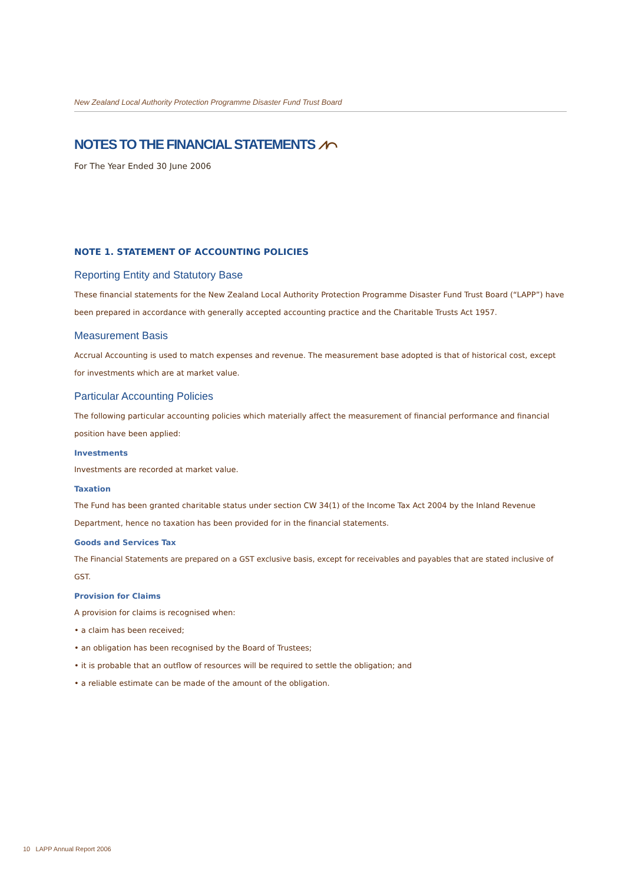New Zealand Local Authority Protection Programme Disaster Fund Trust Board
NOTES TO THE FINANCIAL STATEMENTS ⩘⌒
For The Year Ended 30 June 2006
NOTE 1. STATEMENT OF ACCOUNTING POLICIES
Reporting Entity and Statutory Base
These financial statements for the New Zealand Local Authority Protection Programme Disaster Fund Trust Board (“LAPP”) have been prepared in accordance with generally accepted accounting practice and the Charitable Trusts Act 1957.
Measurement Basis
Accrual Accounting is used to match expenses and revenue. The measurement base adopted is that of historical cost, except for investments which are at market value.
Particular Accounting Policies
The following particular accounting policies which materially affect the measurement of financial performance and financial position have been applied:
Investments
Investments are recorded at market value.
Taxation
The Fund has been granted charitable status under section CW 34(1) of the Income Tax Act 2004 by the Inland Revenue Department, hence no taxation has been provided for in the financial statements.
Goods and Services Tax
The Financial Statements are prepared on a GST exclusive basis, except for receivables and payables that are stated inclusive of GST.
Provision for Claims
A provision for claims is recognised when:
• a claim has been received;
• an obligation has been recognised by the Board of Trustees;
• it is probable that an outflow of resources will be required to settle the obligation; and
• a reliable estimate can be made of the amount of the obligation.
10 LAPP Annual Report 2006